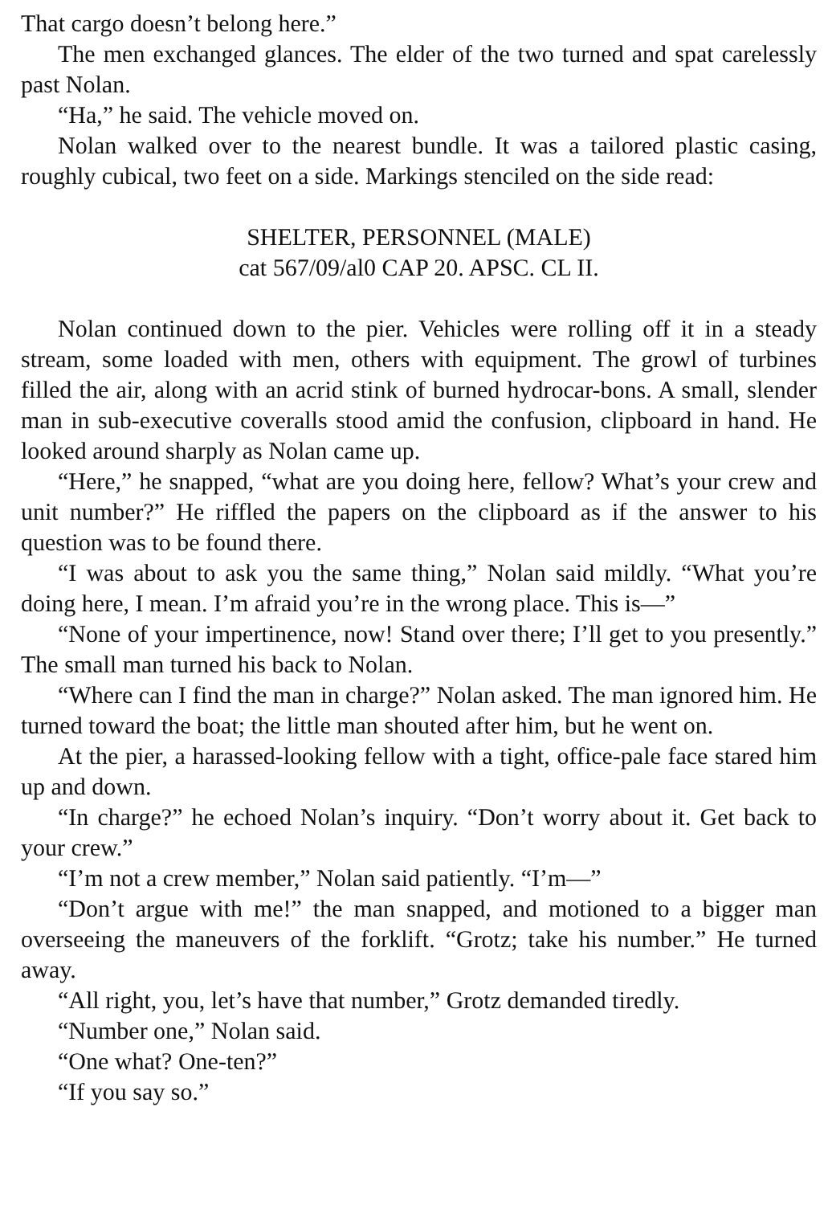That cargo doesn’t belong here.”
The men exchanged glances. The elder of the two turned and spat carelessly past Nolan.
“Ha,” he said. The vehicle moved on.
Nolan walked over to the nearest bundle. It was a tailored plastic casing, roughly cubical, two feet on a side. Markings stenciled on the side read:
SHELTER, PERSONNEL (MALE)
cat 567/09/al0 CAP 20. APSC. CL II.
Nolan continued down to the pier. Vehicles were rolling off it in a steady stream, some loaded with men, others with equipment. The growl of turbines filled the air, along with an acrid stink of burned hydrocar-bons. A small, slender man in sub-executive coveralls stood amid the confusion, clipboard in hand. He looked around sharply as Nolan came up.
“Here,” he snapped, “what are you doing here, fellow? What’s your crew and unit number?” He riffled the papers on the clipboard as if the answer to his question was to be found there.
“I was about to ask you the same thing,” Nolan said mildly. “What you’re doing here, I mean. I’m afraid you’re in the wrong place. This is—”
“None of your impertinence, now! Stand over there; I’ll get to you presently.” The small man turned his back to Nolan.
“Where can I find the man in charge?” Nolan asked. The man ignored him. He turned toward the boat; the little man shouted after him, but he went on.
At the pier, a harassed-looking fellow with a tight, office-pale face stared him up and down.
“In charge?” he echoed Nolan’s inquiry. “Don’t worry about it. Get back to your crew.”
“I’m not a crew member,” Nolan said patiently. “I’m—”
“Don’t argue with me!” the man snapped, and motioned to a bigger man overseeing the maneuvers of the forklift. “Grotz; take his number.” He turned away.
“All right, you, let’s have that number,” Grotz demanded tiredly.
“Number one,” Nolan said.
“One what? One-ten?”
“If you say so.”